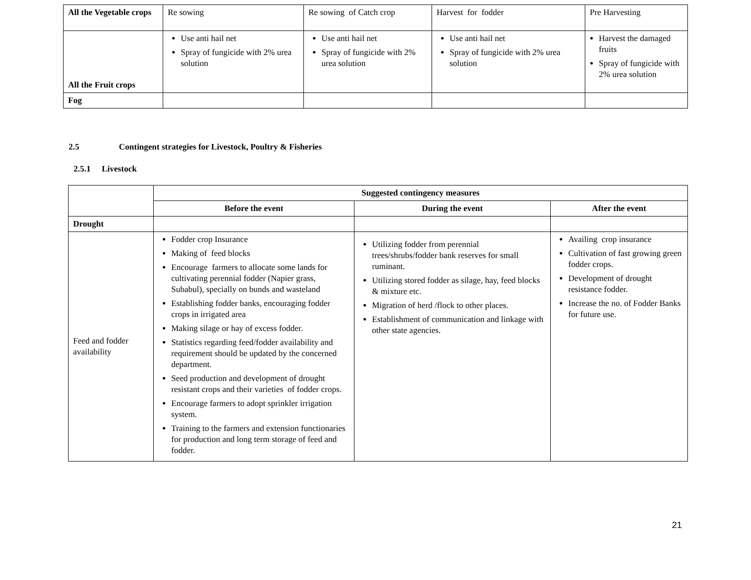| All the Vegetable crops | Re sowing | Re sowing of Catch crop | Harvest for fodder | Pre Harvesting |
| All the Fruit crops | Use anti hail net Spray of fungicide with 2% urea solution | Use anti hail net Spray of fungicide with 2% urea solution | Use anti hail net Spray of fungicide with 2% urea solution | Harvest the damaged fruits Spray of fungicide with 2% urea solution |
| Fog | | | | |
2.5 Contingent strategies for Livestock, Poultry & Fisheries
2.5.1 Livestock
| | Suggested contingency measures | | |
| | Before the event | During the event | After the event |
| Drought | | | |
| Feed and fodder availability | Fodder crop Insurance Making of feed blocks Encourage farmers to allocate some lands for cultivating perennial fodder (Napier grass, Subabul), specially on bunds and wasteland Establishing fodder banks, encouraging fodder crops in irrigated area Making silage or hay of excess fodder. Statistics regarding feed/fodder availability and requirement should be updated by the concerned department. Seed production and development of drought resistant crops and their varieties of fodder crops. Encourage farmers to adopt sprinkler irrigation system. Training to the farmers and extension functionaries for production and long term storage of feed and fodder. | Utilizing fodder from perennial trees/shrubs/fodder bank reserves for small ruminant. Utilizing stored fodder as silage, hay, feed blocks & mixture etc. Migration of herd /flock to other places. Establishment of communication and linkage with other state agencies. | Availing crop insurance Cultivation of fast growing green fodder crops. Development of drought resistance fodder. Increase the no. of Fodder Banks for future use. |
21